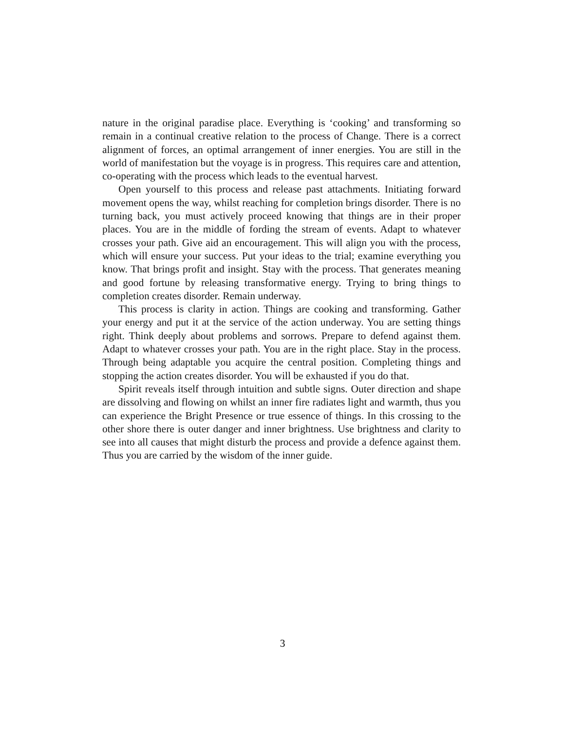nature in the original paradise place. Everything is ‘cooking’ and transforming so remain in a continual creative relation to the process of Change. There is a correct alignment of forces, an optimal arrangement of inner energies. You are still in the world of manifestation but the voyage is in progress. This requires care and attention, co-operating with the process which leads to the eventual harvest.
Open yourself to this process and release past attachments. Initiating forward movement opens the way, whilst reaching for completion brings disorder. There is no turning back, you must actively proceed knowing that things are in their proper places. You are in the middle of fording the stream of events. Adapt to whatever crosses your path. Give aid an encouragement. This will align you with the process, which will ensure your success. Put your ideas to the trial; examine everything you know. That brings profit and insight. Stay with the process. That generates meaning and good fortune by releasing transformative energy. Trying to bring things to completion creates disorder. Remain underway.
This process is clarity in action. Things are cooking and transforming. Gather your energy and put it at the service of the action underway. You are setting things right. Think deeply about problems and sorrows. Prepare to defend against them. Adapt to whatever crosses your path. You are in the right place. Stay in the process. Through being adaptable you acquire the central position. Completing things and stopping the action creates disorder. You will be exhausted if you do that.
Spirit reveals itself through intuition and subtle signs. Outer direction and shape are dissolving and flowing on whilst an inner fire radiates light and warmth, thus you can experience the Bright Presence or true essence of things. In this crossing to the other shore there is outer danger and inner brightness. Use brightness and clarity to see into all causes that might disturb the process and provide a defence against them. Thus you are carried by the wisdom of the inner guide.
3